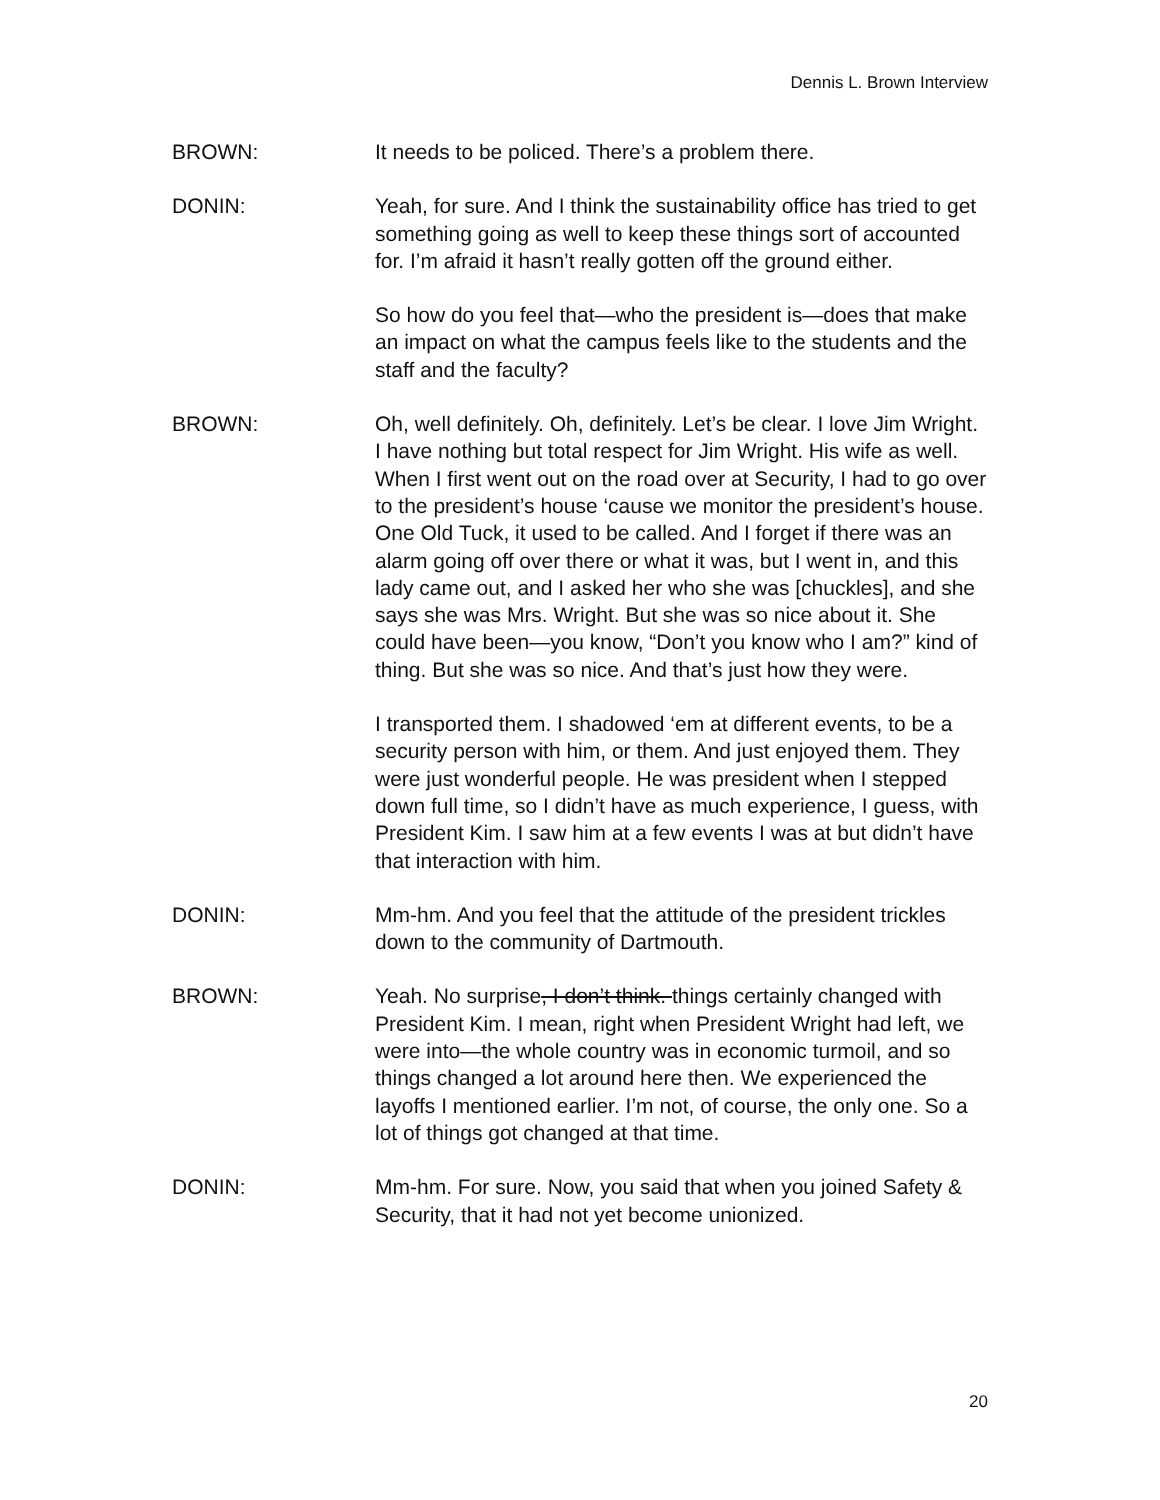Dennis L. Brown Interview
BROWN: It needs to be policed. There’s a problem there.
DONIN: Yeah, for sure. And I think the sustainability office has tried to get something going as well to keep these things sort of accounted for. I’m afraid it hasn’t really gotten off the ground either.
So how do you feel that—who the president is—does that make an impact on what the campus feels like to the students and the staff and the faculty?
BROWN: Oh, well definitely. Oh, definitely. Let’s be clear. I love Jim Wright. I have nothing but total respect for Jim Wright. His wife as well. When I first went out on the road over at Security, I had to go over to the president’s house ‘cause we monitor the president’s house. One Old Tuck, it used to be called. And I forget if there was an alarm going off over there or what it was, but I went in, and this lady came out, and I asked her who she was [chuckles], and she says she was Mrs. Wright. But she was so nice about it. She could have been—you know, “Don’t you know who I am?” kind of thing. But she was so nice. And that’s just how they were.
I transported them. I shadowed ‘em at different events, to be a security person with him, or them. And just enjoyed them. They were just wonderful people. He was president when I stepped down full time, so I didn’t have as much experience, I guess, with President Kim. I saw him at a few events I was at but didn’t have that interaction with him.
DONIN: Mm-hm. And you feel that the attitude of the president trickles down to the community of Dartmouth.
BROWN: Yeah. No surprise, I don’t think. things certainly changed with President Kim. I mean, right when President Wright had left, we were into—the whole country was in economic turmoil, and so things changed a lot around here then. We experienced the layoffs I mentioned earlier. I’m not, of course, the only one. So a lot of things got changed at that time.
DONIN: Mm-hm. For sure. Now, you said that when you joined Safety & Security, that it had not yet become unionized.
20